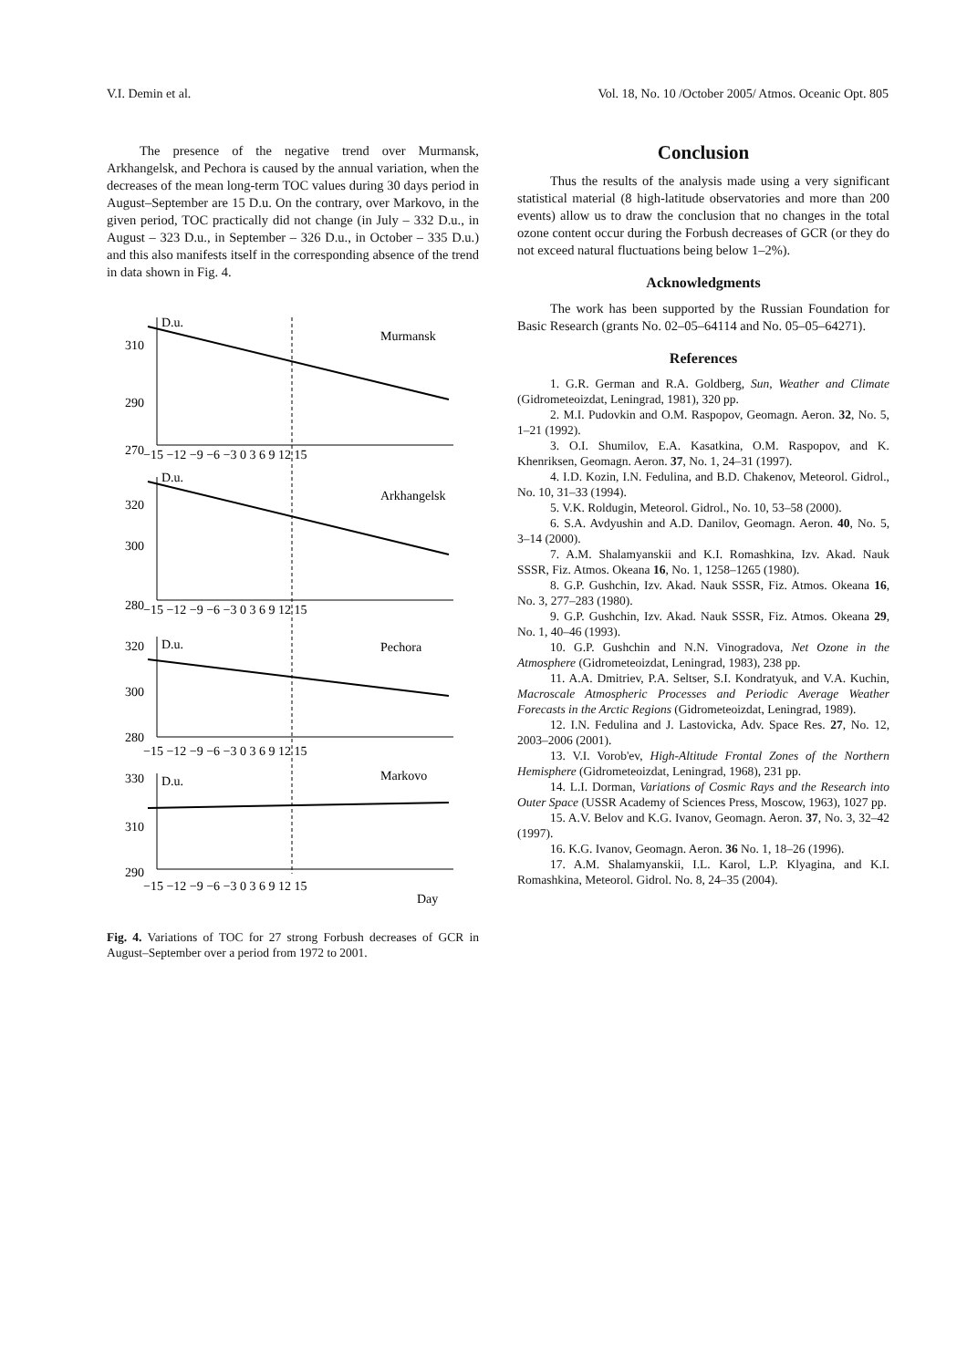V.I. Demin et al. Vol. 18, No. 10 /October 2005/ Atmos. Oceanic Opt. 805
The presence of the negative trend over Murmansk, Arkhangelsk, and Pechora is caused by the annual variation, when the decreases of the mean long-term TOC values during 30 days period in August–September are 15 D.u. On the contrary, over Markovo, in the given period, TOC practically did not change (in July – 332 D.u., in August – 323 D.u., in September – 326 D.u., in October – 335 D.u.) and this also manifests itself in the corresponding absence of the trend in data shown in Fig. 4.
D.u.
Murmansk
310
290
270
−15 −12 −9 −6 −3 0 3 6 9 12 15
D.u.
Arkhangelsk
320
300
280
−15 −12 −9 −6 −3 0 3 6 9 12 15
D.u.
Pechora
320
300
280
−15 −12 −9 −6 −3 0 3 6 9 12 15
D.u.
Markovo
330
310
290
−15 −12 −9 −6 −3 0 3 6 9 12 15
Day
Fig. 4. Variations of TOC for 27 strong Forbush decreases of GCR in August–September over a period from 1972 to 2001.
Conclusion
Thus the results of the analysis made using a very significant statistical material (8 high-latitude observatories and more than 200 events) allow us to draw the conclusion that no changes in the total ozone content occur during the Forbush decreases of GCR (or they do not exceed natural fluctuations being below 1–2%).
Acknowledgments
The work has been supported by the Russian Foundation for Basic Research (grants No. 02–05–64114 and No. 05–05–64271).
References
1. G.R. German and R.A. Goldberg, Sun, Weather and Climate (Gidrometeoizdat, Leningrad, 1981), 320 pp.
2. M.I. Pudovkin and O.M. Raspopov, Geomagn. Aeron. 32, No. 5, 1–21 (1992).
3. O.I. Shumilov, E.A. Kasatkina, O.M. Raspopov, and K. Khenriksen, Geomagn. Aeron. 37, No. 1, 24–31 (1997).
4. I.D. Kozin, I.N. Fedulina, and B.D. Chakenov, Meteorol. Gidrol., No. 10, 31–33 (1994).
5. V.K. Roldugin, Meteorol. Gidrol., No. 10, 53–58 (2000).
6. S.A. Avdyushin and A.D. Danilov, Geomagn. Aeron. 40, No. 5, 3–14 (2000).
7. A.M. Shalamyanskii and K.I. Romashkina, Izv. Akad. Nauk SSSR, Fiz. Atmos. Okeana 16, No. 1, 1258–1265 (1980).
8. G.P. Gushchin, Izv. Akad. Nauk SSSR, Fiz. Atmos. Okeana 16, No. 3, 277–283 (1980).
9. G.P. Gushchin, Izv. Akad. Nauk SSSR, Fiz. Atmos. Okeana 29, No. 1, 40–46 (1993).
10. G.P. Gushchin and N.N. Vinogradova, Net Ozone in the Atmosphere (Gidrometeoizdat, Leningrad, 1983), 238 pp.
11. A.A. Dmitriev, P.A. Seltser, S.I. Kondratyuk, and V.A. Kuchin, Macroscale Atmospheric Processes and Periodic Average Weather Forecasts in the Arctic Regions (Gidrometeoizdat, Leningrad, 1989).
12. I.N. Fedulina and J. Lastovicka, Adv. Space Res. 27, No. 12, 2003–2006 (2001).
13. V.I. Vorob'ev, High-Altitude Frontal Zones of the Northern Hemisphere (Gidrometeoizdat, Leningrad, 1968), 231 pp.
14. L.I. Dorman, Variations of Cosmic Rays and the Research into Outer Space (USSR Academy of Sciences Press, Moscow, 1963), 1027 pp.
15. A.V. Belov and K.G. Ivanov, Geomagn. Aeron. 37, No. 3, 32–42 (1997).
16. K.G. Ivanov, Geomagn. Aeron. 36 No. 1, 18–26 (1996).
17. A.M. Shalamyanskii, I.L. Karol, L.P. Klyagina, and K.I. Romashkina, Meteorol. Gidrol. No. 8, 24–35 (2004).